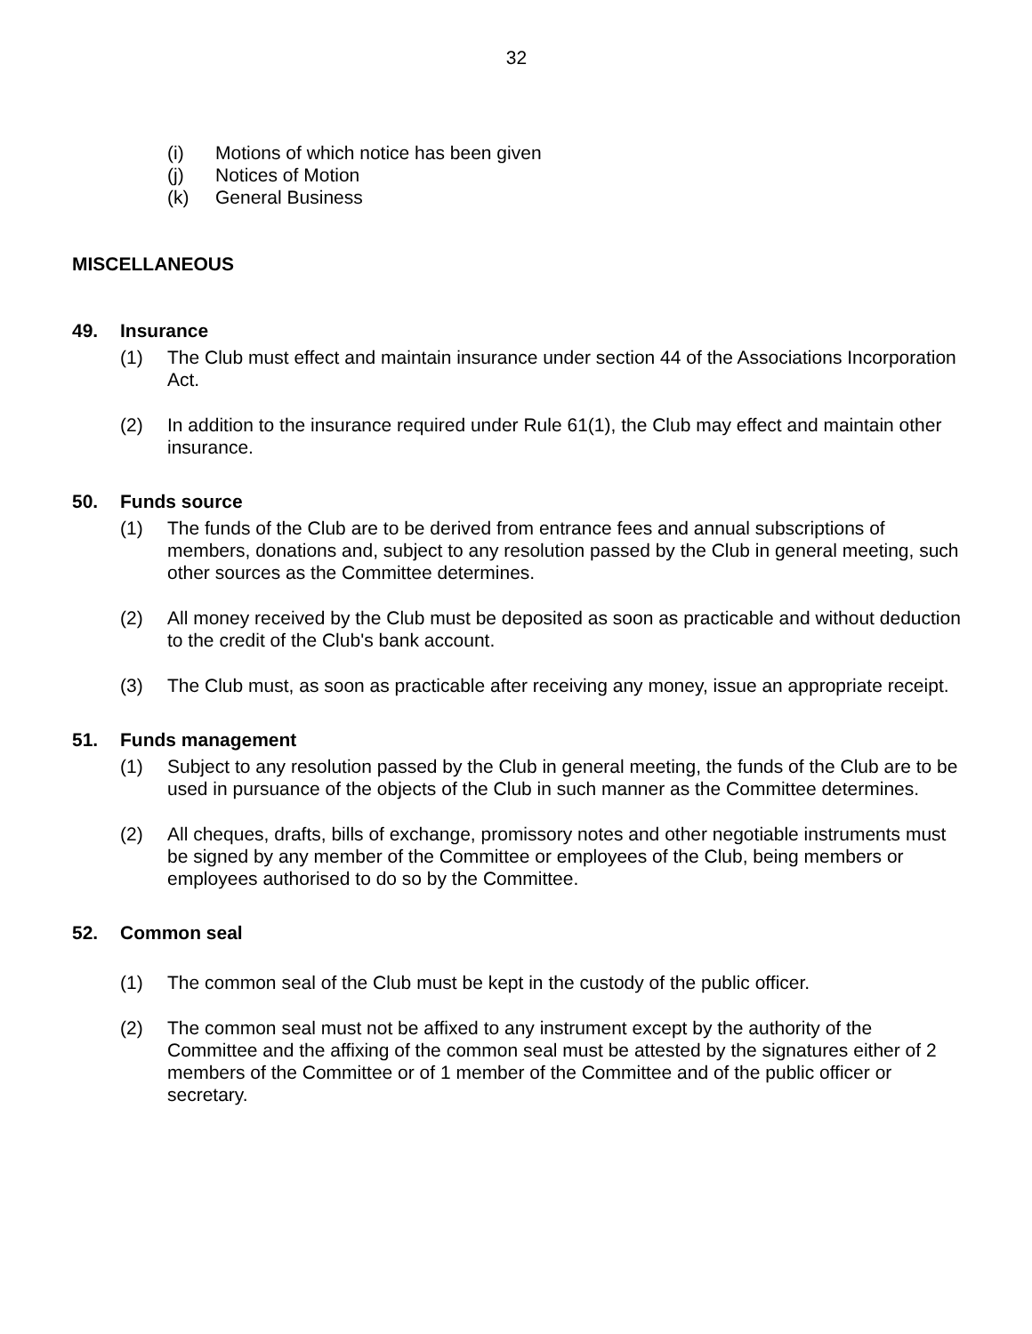32
(i) Motions of which notice has been given
(j) Notices of Motion
(k) General Business
MISCELLANEOUS
49. Insurance
(1) The Club must effect and maintain insurance under section 44 of the Associations Incorporation Act.
(2) In addition to the insurance required under Rule 61(1), the Club may effect and maintain other insurance.
50. Funds source
(1) The funds of the Club are to be derived from entrance fees and annual subscriptions of members, donations and, subject to any resolution passed by the Club in general meeting, such other sources as the Committee determines.
(2) All money received by the Club must be deposited as soon as practicable and without deduction to the credit of the Club's bank account.
(3) The Club must, as soon as practicable after receiving any money, issue an appropriate receipt.
51. Funds management
(1) Subject to any resolution passed by the Club in general meeting, the funds of the Club are to be used in pursuance of the objects of the Club in such manner as the Committee determines.
(2) All cheques, drafts, bills of exchange, promissory notes and other negotiable instruments must be signed by any member of the Committee or employees of the Club, being members or employees authorised to do so by the Committee.
52. Common seal
(1) The common seal of the Club must be kept in the custody of the public officer.
(2) The common seal must not be affixed to any instrument except by the authority of the Committee and the affixing of the common seal must be attested by the signatures either of 2 members of the Committee or of 1 member of the Committee and of the public officer or secretary.